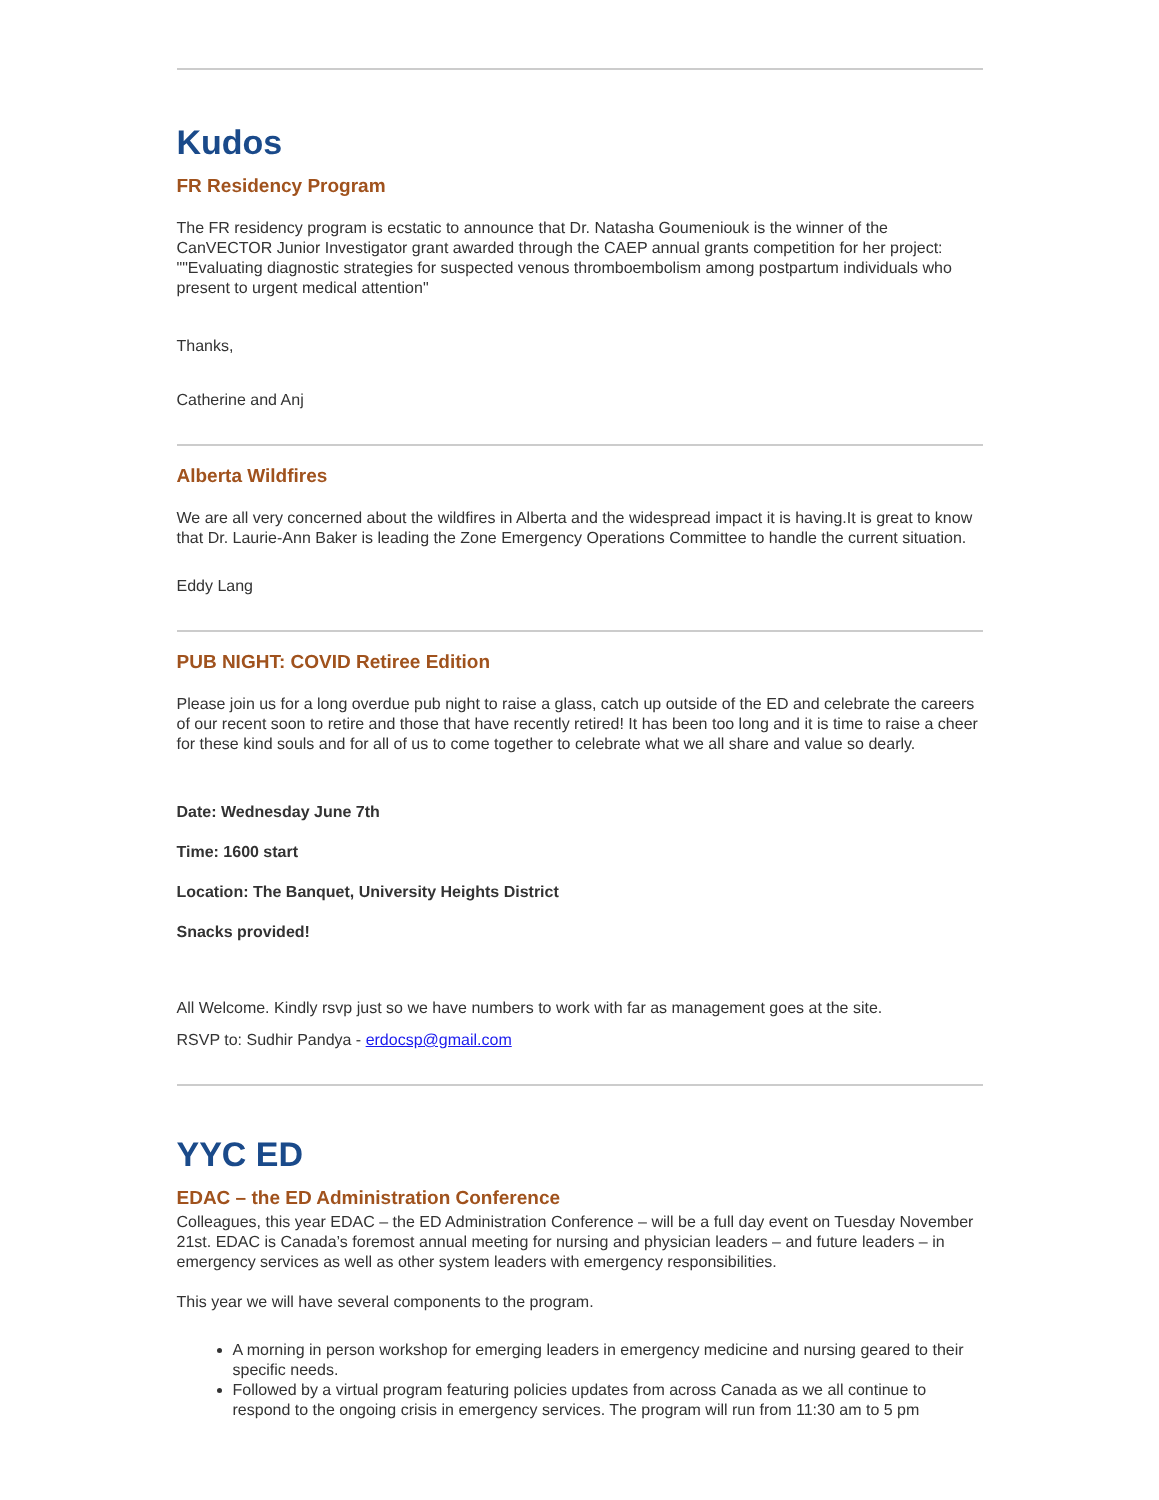Kudos
FR Residency Program
The FR residency program is ecstatic to announce that Dr. Natasha Goumeniouk is the winner of the CanVECTOR Junior Investigator grant awarded through the CAEP annual grants competition for her project: ""Evaluating diagnostic strategies for suspected venous thromboembolism among postpartum individuals who present to urgent medical attention"
Thanks,
Catherine and Anj
Alberta Wildfires
We are all very concerned about the wildfires in Alberta and the widespread impact it is having.It is great to know that Dr. Laurie-Ann Baker is leading the Zone Emergency Operations Committee to handle the current situation.
Eddy Lang
PUB NIGHT: COVID Retiree Edition
Please join us for a long overdue pub night to raise a glass, catch up outside of the ED and celebrate the careers of our recent soon to retire and those that have recently retired! It has been too long and it is time to raise a cheer for these kind souls and for all of us to come together to celebrate what we all share and value so dearly.
Date: Wednesday June 7th
Time: 1600 start
Location: The Banquet, University Heights District
Snacks provided!
All Welcome. Kindly rsvp just so we have numbers to work with far as management goes at the site.
RSVP to: Sudhir Pandya - erdocsp@gmail.com
YYC ED
EDAC – the ED Administration Conference
Colleagues, this year EDAC – the ED Administration Conference – will be a full day event on Tuesday November 21st. EDAC is Canada’s foremost annual meeting for nursing and physician leaders – and future leaders – in emergency services as well as other system leaders with emergency responsibilities.
This year we will have several components to the program.
A morning in person workshop for emerging leaders in emergency medicine and nursing geared to their specific needs.
Followed by a virtual program featuring policies updates from across Canada as we all continue to respond to the ongoing crisis in emergency services. The program will run from 11:30 am to 5 pm